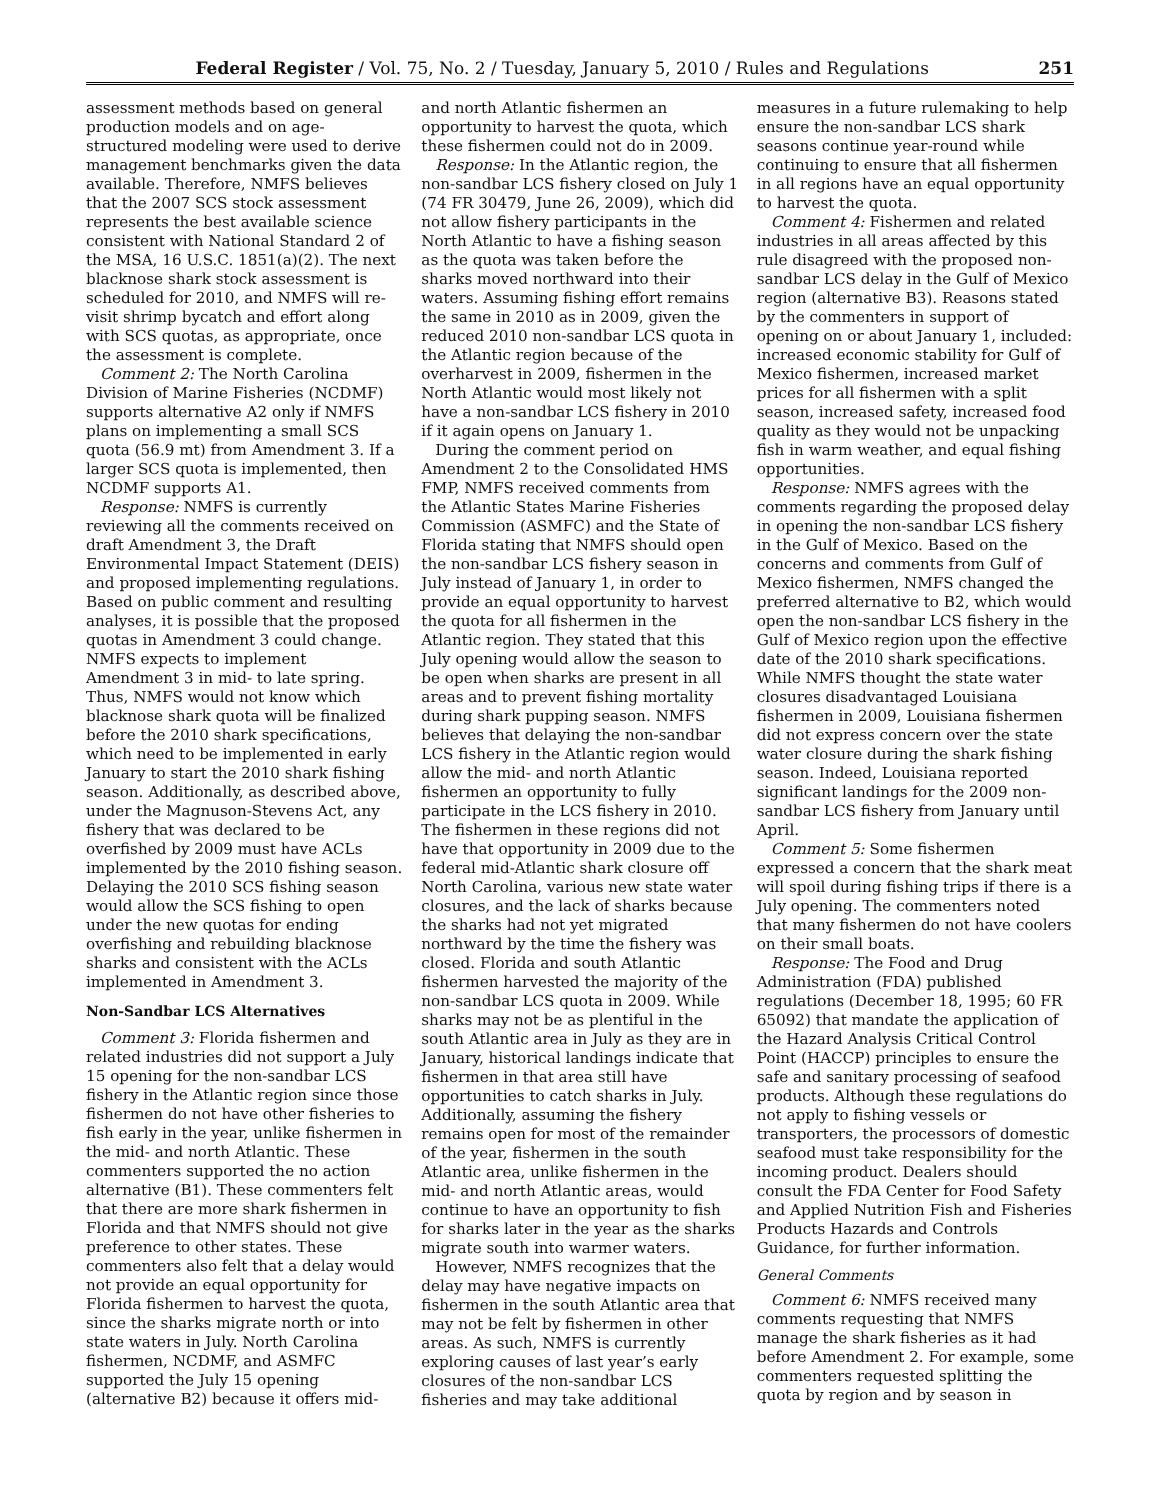Federal Register / Vol. 75, No. 2 / Tuesday, January 5, 2010 / Rules and Regulations 251
assessment methods based on general production models and on age-structured modeling were used to derive management benchmarks given the data available. Therefore, NMFS believes that the 2007 SCS stock assessment represents the best available science consistent with National Standard 2 of the MSA, 16 U.S.C. 1851(a)(2). The next blacknose shark stock assessment is scheduled for 2010, and NMFS will re-visit shrimp bycatch and effort along with SCS quotas, as appropriate, once the assessment is complete.
Comment 2: The North Carolina Division of Marine Fisheries (NCDMF) supports alternative A2 only if NMFS plans on implementing a small SCS quota (56.9 mt) from Amendment 3. If a larger SCS quota is implemented, then NCDMF supports A1.
Response: NMFS is currently reviewing all the comments received on draft Amendment 3, the Draft Environmental Impact Statement (DEIS) and proposed implementing regulations. Based on public comment and resulting analyses, it is possible that the proposed quotas in Amendment 3 could change. NMFS expects to implement Amendment 3 in mid- to late spring. Thus, NMFS would not know which blacknose shark quota will be finalized before the 2010 shark specifications, which need to be implemented in early January to start the 2010 shark fishing season. Additionally, as described above, under the Magnuson-Stevens Act, any fishery that was declared to be overfished by 2009 must have ACLs implemented by the 2010 fishing season. Delaying the 2010 SCS fishing season would allow the SCS fishing to open under the new quotas for ending overfishing and rebuilding blacknose sharks and consistent with the ACLs implemented in Amendment 3.
Non-Sandbar LCS Alternatives
Comment 3: Florida fishermen and related industries did not support a July 15 opening for the non-sandbar LCS fishery in the Atlantic region since those fishermen do not have other fisheries to fish early in the year, unlike fishermen in the mid- and north Atlantic. These commenters supported the no action alternative (B1). These commenters felt that there are more shark fishermen in Florida and that NMFS should not give preference to other states. These commenters also felt that a delay would not provide an equal opportunity for Florida fishermen to harvest the quota, since the sharks migrate north or into state waters in July. North Carolina fishermen, NCDMF, and ASMFC supported the July 15 opening (alternative B2) because it offers mid-
and north Atlantic fishermen an opportunity to harvest the quota, which these fishermen could not do in 2009.
Response: In the Atlantic region, the non-sandbar LCS fishery closed on July 1 (74 FR 30479, June 26, 2009), which did not allow fishery participants in the North Atlantic to have a fishing season as the quota was taken before the sharks moved northward into their waters. Assuming fishing effort remains the same in 2010 as in 2009, given the reduced 2010 non-sandbar LCS quota in the Atlantic region because of the overharvest in 2009, fishermen in the North Atlantic would most likely not have a non-sandbar LCS fishery in 2010 if it again opens on January 1.
During the comment period on Amendment 2 to the Consolidated HMS FMP, NMFS received comments from the Atlantic States Marine Fisheries Commission (ASMFC) and the State of Florida stating that NMFS should open the non-sandbar LCS fishery season in July instead of January 1, in order to provide an equal opportunity to harvest the quota for all fishermen in the Atlantic region. They stated that this July opening would allow the season to be open when sharks are present in all areas and to prevent fishing mortality during shark pupping season. NMFS believes that delaying the non-sandbar LCS fishery in the Atlantic region would allow the mid- and north Atlantic fishermen an opportunity to fully participate in the LCS fishery in 2010. The fishermen in these regions did not have that opportunity in 2009 due to the federal mid-Atlantic shark closure off North Carolina, various new state water closures, and the lack of sharks because the sharks had not yet migrated northward by the time the fishery was closed. Florida and south Atlantic fishermen harvested the majority of the non-sandbar LCS quota in 2009. While sharks may not be as plentiful in the south Atlantic area in July as they are in January, historical landings indicate that fishermen in that area still have opportunities to catch sharks in July. Additionally, assuming the fishery remains open for most of the remainder of the year, fishermen in the south Atlantic area, unlike fishermen in the mid- and north Atlantic areas, would continue to have an opportunity to fish for sharks later in the year as the sharks migrate south into warmer waters.
However, NMFS recognizes that the delay may have negative impacts on fishermen in the south Atlantic area that may not be felt by fishermen in other areas. As such, NMFS is currently exploring causes of last year’s early closures of the non-sandbar LCS fisheries and may take additional
measures in a future rulemaking to help ensure the non-sandbar LCS shark seasons continue year-round while continuing to ensure that all fishermen in all regions have an equal opportunity to harvest the quota.
Comment 4: Fishermen and related industries in all areas affected by this rule disagreed with the proposed non-sandbar LCS delay in the Gulf of Mexico region (alternative B3). Reasons stated by the commenters in support of opening on or about January 1, included: increased economic stability for Gulf of Mexico fishermen, increased market prices for all fishermen with a split season, increased safety, increased food quality as they would not be unpacking fish in warm weather, and equal fishing opportunities.
Response: NMFS agrees with the comments regarding the proposed delay in opening the non-sandbar LCS fishery in the Gulf of Mexico. Based on the concerns and comments from Gulf of Mexico fishermen, NMFS changed the preferred alternative to B2, which would open the non-sandbar LCS fishery in the Gulf of Mexico region upon the effective date of the 2010 shark specifications. While NMFS thought the state water closures disadvantaged Louisiana fishermen in 2009, Louisiana fishermen did not express concern over the state water closure during the shark fishing season. Indeed, Louisiana reported significant landings for the 2009 non-sandbar LCS fishery from January until April.
Comment 5: Some fishermen expressed a concern that the shark meat will spoil during fishing trips if there is a July opening. The commenters noted that many fishermen do not have coolers on their small boats.
Response: The Food and Drug Administration (FDA) published regulations (December 18, 1995; 60 FR 65092) that mandate the application of the Hazard Analysis Critical Control Point (HACCP) principles to ensure the safe and sanitary processing of seafood products. Although these regulations do not apply to fishing vessels or transporters, the processors of domestic seafood must take responsibility for the incoming product. Dealers should consult the FDA Center for Food Safety and Applied Nutrition Fish and Fisheries Products Hazards and Controls Guidance, for further information.
General Comments
Comment 6: NMFS received many comments requesting that NMFS manage the shark fisheries as it had before Amendment 2. For example, some commenters requested splitting the quota by region and by season in